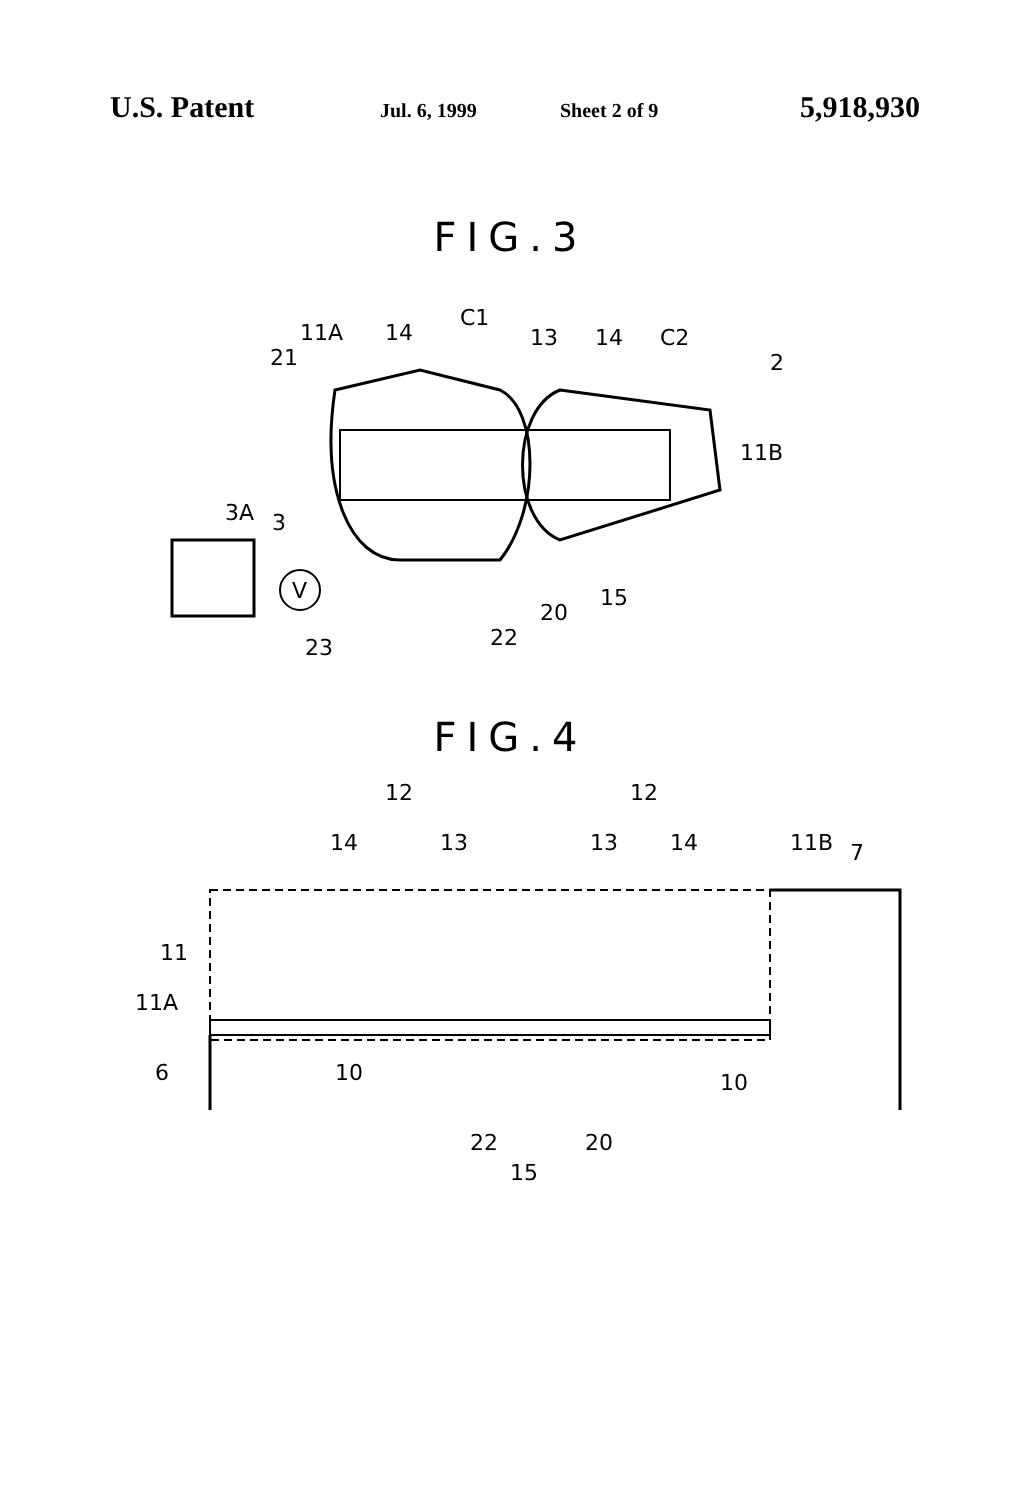U.S. Patent Jul. 6, 1999 Sheet 2 of 9 5,918,930
FIG.3
V
11A
14
C1
13
14
C2
2
11B
21
3A
3
23
22
20
15
FIG.4
12
12
14
13
13
14
11B
7
11
11A
6
10
10
22
20
15